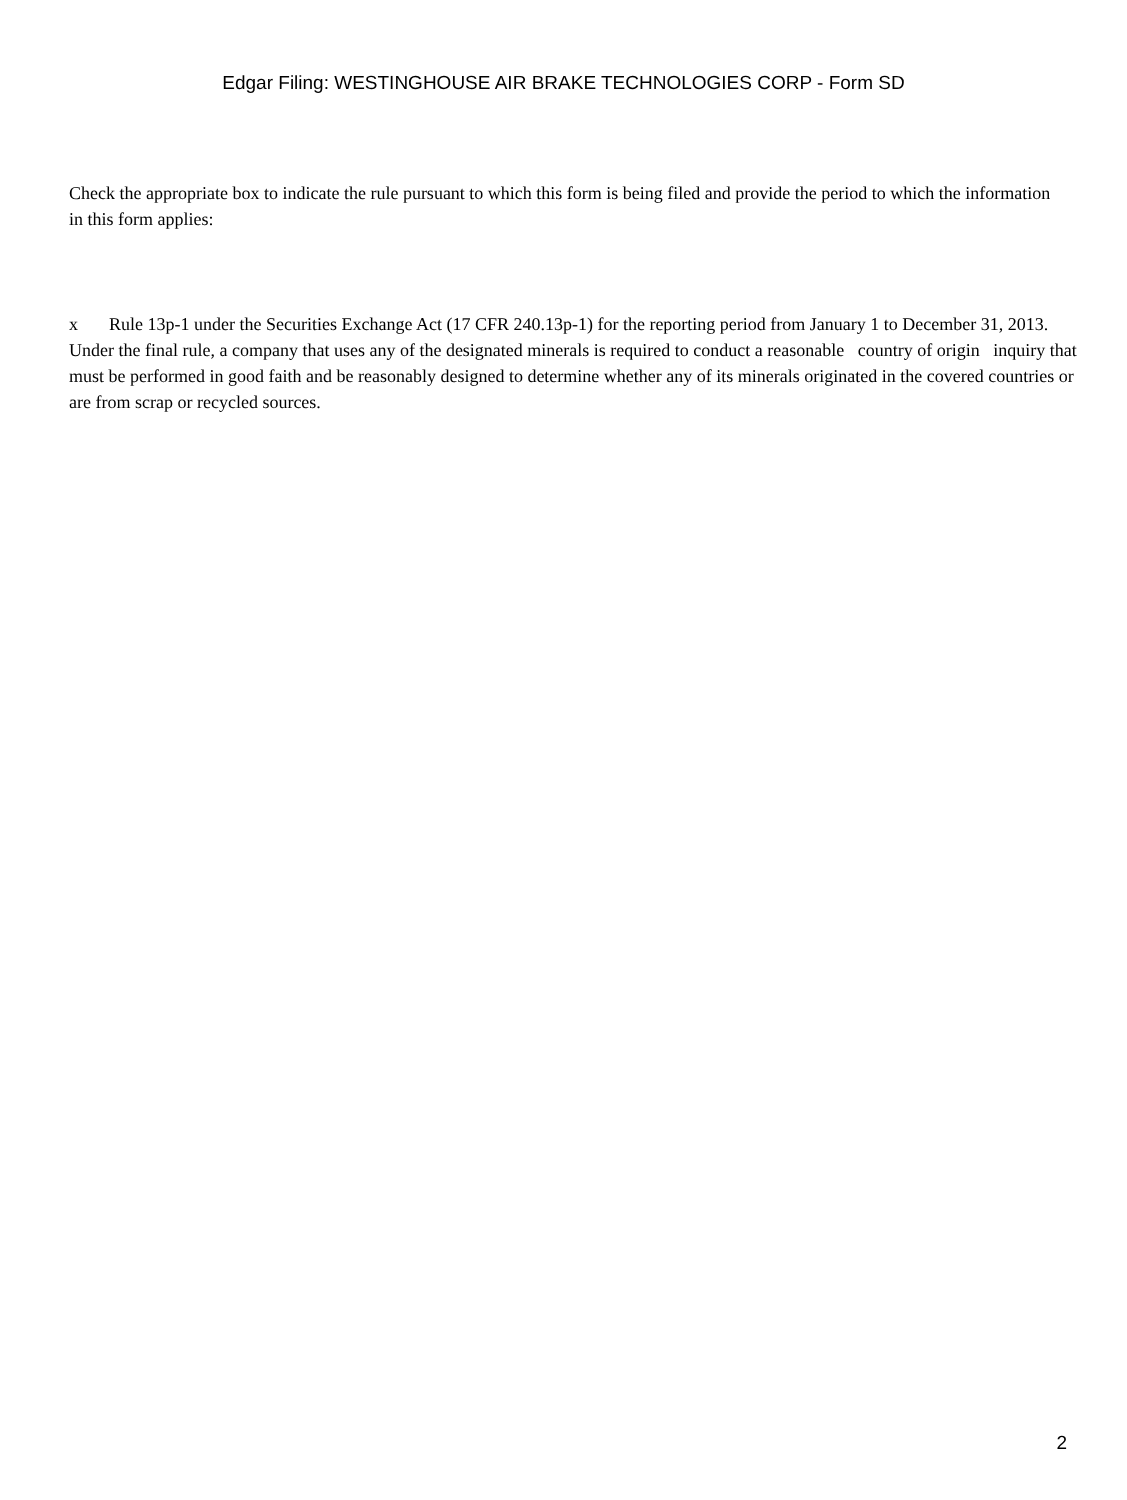Edgar Filing: WESTINGHOUSE AIR BRAKE TECHNOLOGIES CORP - Form SD
Check the appropriate box to indicate the rule pursuant to which this form is being filed and provide the period to which the information in this form applies:
x Rule 13p-1 under the Securities Exchange Act (17 CFR 240.13p-1) for the reporting period from January 1 to December 31, 2013.
Under the final rule, a company that uses any of the designated minerals is required to conduct a reasonable country of origin inquiry that must be performed in good faith and be reasonably designed to determine whether any of its minerals originated in the covered countries or are from scrap or recycled sources.
2